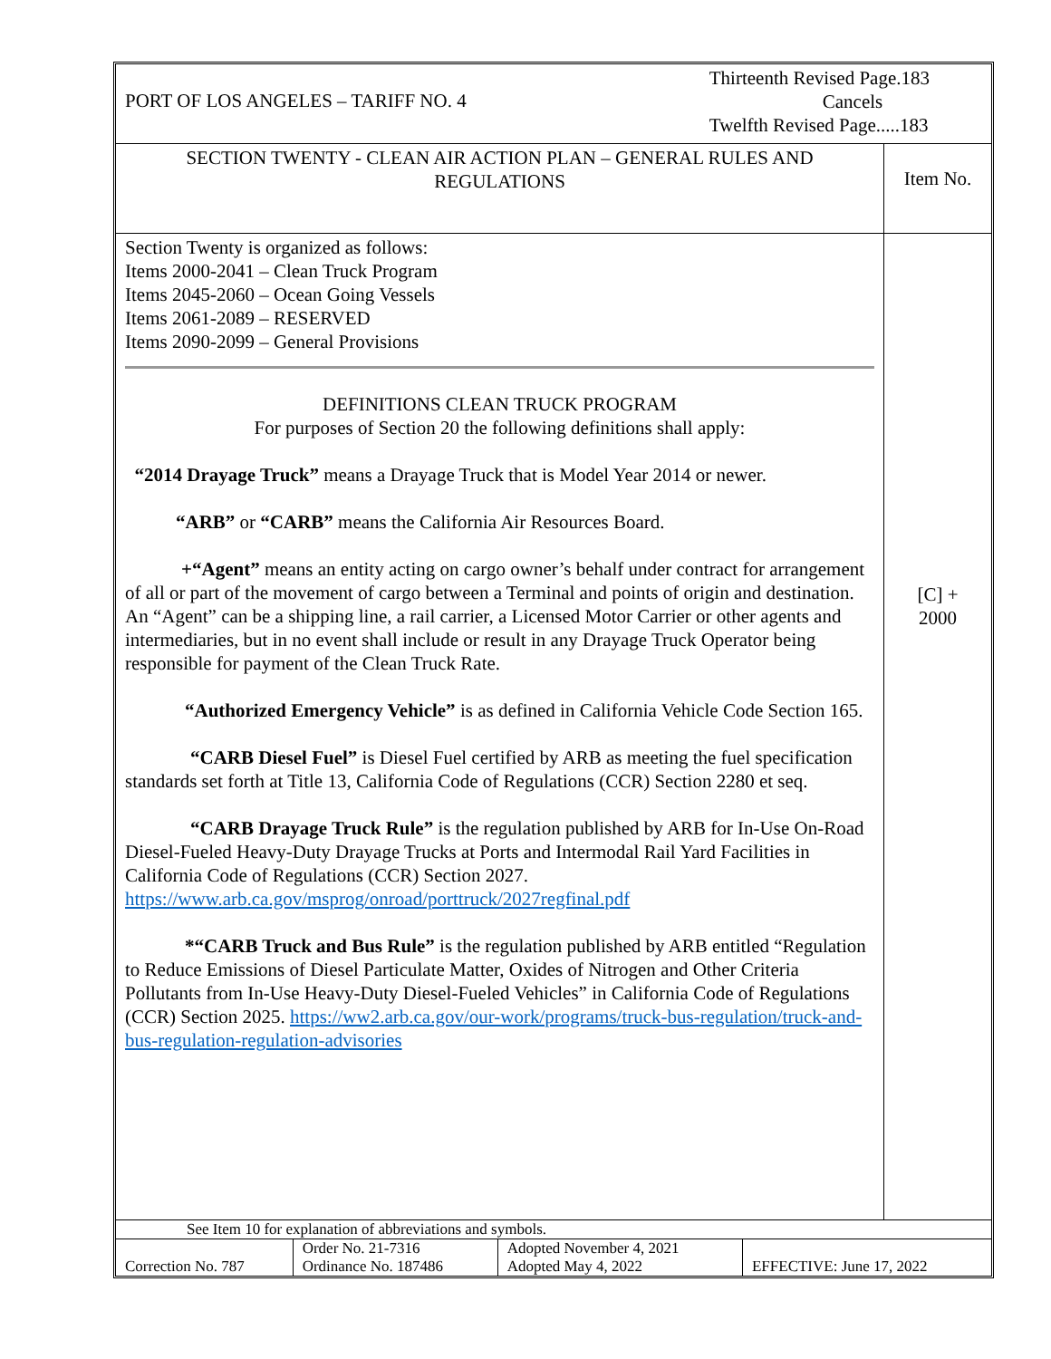PORT OF LOS ANGELES – TARIFF NO. 4
Thirteenth Revised Page.183
Cancels
Twelfth Revised Page.....183
SECTION TWENTY - CLEAN AIR ACTION PLAN – GENERAL RULES AND
REGULATIONS
Item No.
Section Twenty is organized as follows:
Items 2000-2041 – Clean Truck Program
Items 2045-2060 – Ocean Going Vessels
Items 2061-2089 – RESERVED
Items 2090-2099 – General Provisions
DEFINITIONS CLEAN TRUCK PROGRAM
For purposes of Section 20 the following definitions shall apply:
“2014 Drayage Truck” means a Drayage Truck that is Model Year 2014 or newer.
“ARB” or “CARB” means the California Air Resources Board.
+“Agent” means an entity acting on cargo owner’s behalf under contract for arrangement of all or part of the movement of cargo between a Terminal and points of origin and destination. An “Agent” can be a shipping line, a rail carrier, a Licensed Motor Carrier or other agents and intermediaries, but in no event shall include or result in any Drayage Truck Operator being responsible for payment of the Clean Truck Rate.
“Authorized Emergency Vehicle” is as defined in California Vehicle Code Section 165.
“CARB Diesel Fuel” is Diesel Fuel certified by ARB as meeting the fuel specification standards set forth at Title 13, California Code of Regulations (CCR) Section 2280 et seq.
“CARB Drayage Truck Rule” is the regulation published by ARB for In-Use On-Road Diesel-Fueled Heavy-Duty Drayage Trucks at Ports and Intermodal Rail Yard Facilities in California Code of Regulations (CCR) Section 2027. https://www.arb.ca.gov/msprog/onroad/porttruck/2027regfinal.pdf
*“CARB Truck and Bus Rule” is the regulation published by ARB entitled “Regulation to Reduce Emissions of Diesel Particulate Matter, Oxides of Nitrogen and Other Criteria Pollutants from In-Use Heavy-Duty Diesel-Fueled Vehicles” in California Code of Regulations (CCR) Section 2025. https://ww2.arb.ca.gov/our-work/programs/truck-bus-regulation/truck-and-bus-regulation-regulation-advisories
[C] +
2000
See Item 10 for explanation of abbreviations and symbols.
| Correction No. 787 | Order No. 21-7316 Ordinance No. 187486 | Adopted November 4, 2021 Adopted May 4, 2022 | EFFECTIVE: June 17, 2022 |